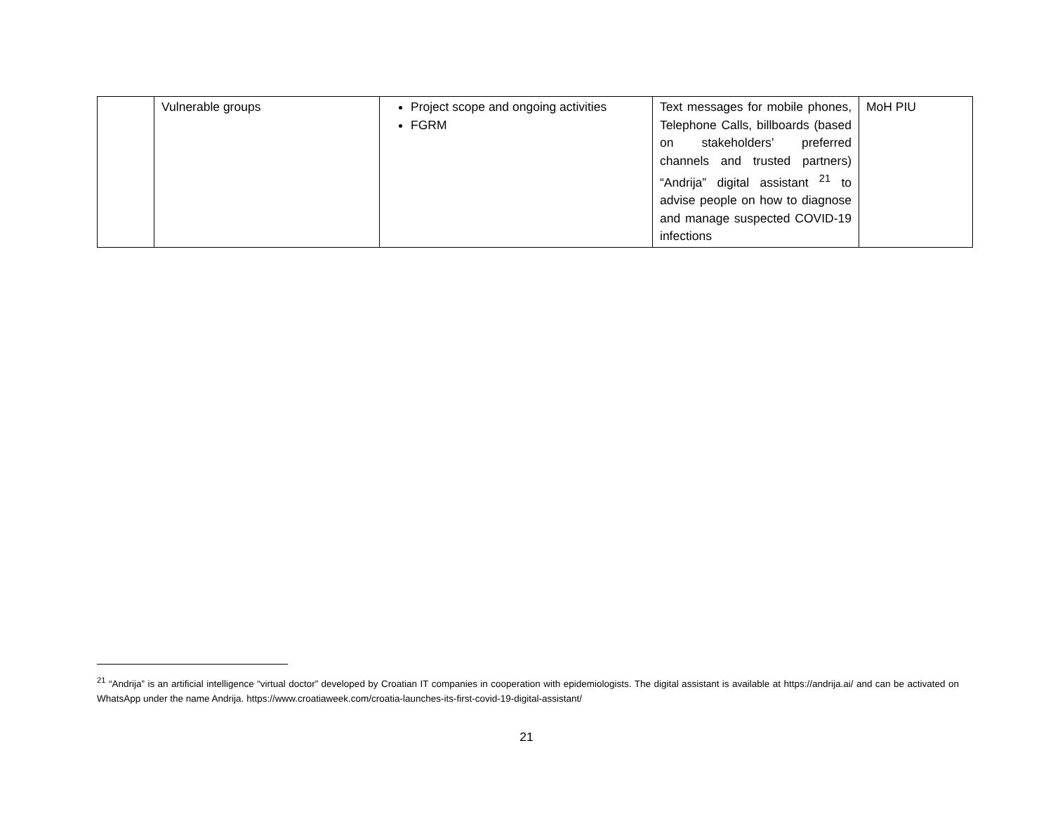| | Vulnerable groups | Project scope and ongoing activities FGRM | Text messages for mobile phones, Telephone Calls, billboards (based on stakeholders’ preferred channels and trusted partners) “Andrija” digital assistant <sup>21</sup> to advise people on how to diagnose and manage suspected COVID-19 infections | MoH PIU |
<sup>21</sup> “Andrija” is an artificial intelligence “virtual doctor” developed by Croatian IT companies in cooperation with epidemiologists. The digital assistant is available at https://andrija.ai/ and can be activated on WhatsApp under the name Andrija. https://www.croatiaweek.com/croatia-launches-its-first-covid-19-digital-assistant/
21